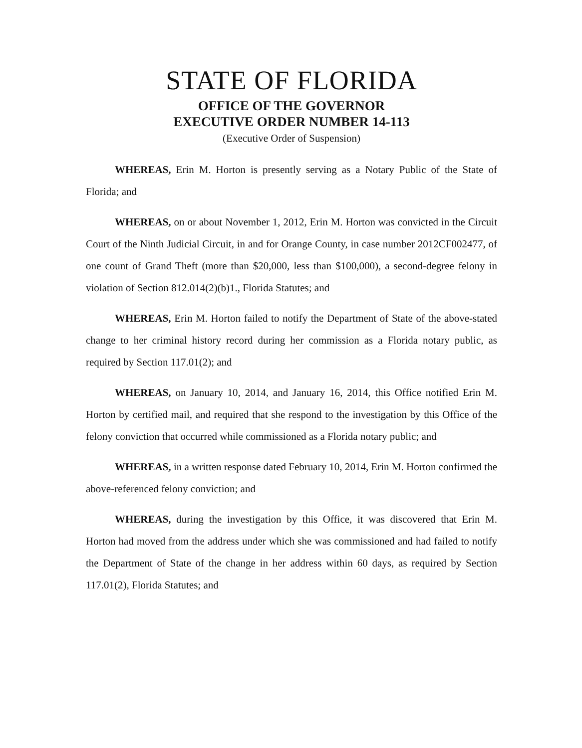STATE OF FLORIDA
OFFICE OF THE GOVERNOR
EXECUTIVE ORDER NUMBER 14-113
(Executive Order of Suspension)
WHEREAS, Erin M. Horton is presently serving as a Notary Public of the State of Florida; and
WHEREAS, on or about November 1, 2012, Erin M. Horton was convicted in the Circuit Court of the Ninth Judicial Circuit, in and for Orange County, in case number 2012CF002477, of one count of Grand Theft (more than $20,000, less than $100,000), a second-degree felony in violation of Section 812.014(2)(b)1., Florida Statutes; and
WHEREAS, Erin M. Horton failed to notify the Department of State of the above-stated change to her criminal history record during her commission as a Florida notary public, as required by Section 117.01(2); and
WHEREAS, on January 10, 2014, and January 16, 2014, this Office notified Erin M. Horton by certified mail, and required that she respond to the investigation by this Office of the felony conviction that occurred while commissioned as a Florida notary public; and
WHEREAS, in a written response dated February 10, 2014, Erin M. Horton confirmed the above-referenced felony conviction; and
WHEREAS, during the investigation by this Office, it was discovered that Erin M. Horton had moved from the address under which she was commissioned and had failed to notify the Department of State of the change in her address within 60 days, as required by Section 117.01(2), Florida Statutes; and